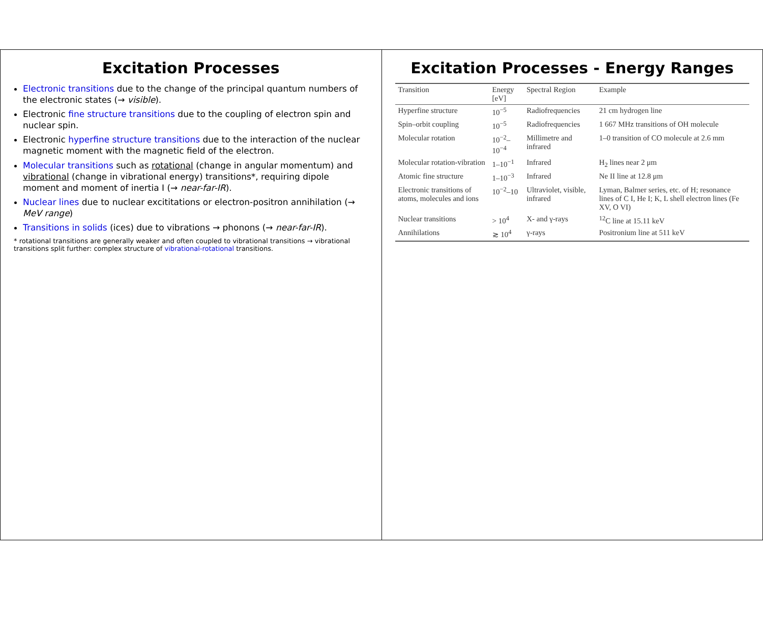Excitation Processes
Electronic transitions due to the change of the principal quantum numbers of the electronic states (→ visible).
Electronic fine structure transitions due to the coupling of electron spin and nuclear spin.
Electronic hyperfine structure transitions due to the interaction of the nuclear magnetic moment with the magnetic field of the electron.
Molecular transitions such as rotational (change in angular momentum) and vibrational (change in vibrational energy) transitions*, requiring dipole moment and moment of inertia I (→ near-far-IR).
Nuclear lines due to nuclear excititations or electron-positron annihilation (→ MeV range)
Transitions in solids (ices) due to vibrations → phonons (→ near-far-IR).
* rotational transitions are generally weaker and often coupled to vibrational transitions → vibrational transitions split further: complex structure of vibrational-rotational transitions.
Excitation Processes - Energy Ranges
| Transition | Energy [eV] | Spectral Region | Example |
| --- | --- | --- | --- |
| Hyperfine structure | 10<sup>−5</sup> | Radiofrequencies | 21 cm hydrogen line |
| Spin–orbit coupling | 10<sup>−5</sup> | Radiofrequencies | 1 667 MHz transitions of OH molecule |
| Molecular rotation | 10<sup>−2</sup>–10<sup>−4</sup> | Millimetre and infrared | 1–0 transition of CO molecule at 2.6 mm |
| Molecular rotation-vibration | 1–10<sup>−1</sup> | Infrared | H<sub>2</sub> lines near 2 μm |
| Atomic fine structure | 1–10<sup>−3</sup> | Infrared | Ne II line at 12.8 μm |
| Electronic transitions of atoms, molecules and ions | 10<sup>−2</sup>–10 | Ultraviolet, visible, infrared | Lyman, Balmer series, etc. of H; resonance lines of C I, He I; K, L shell electron lines (Fe XV, O VI) |
| Nuclear transitions | > 10<sup>4</sup> | X- and γ-rays | <sup>12</sup>C line at 15.11 keV |
| Annihilations | ≳ 10<sup>4</sup> | γ-rays | Positronium line at 511 keV |